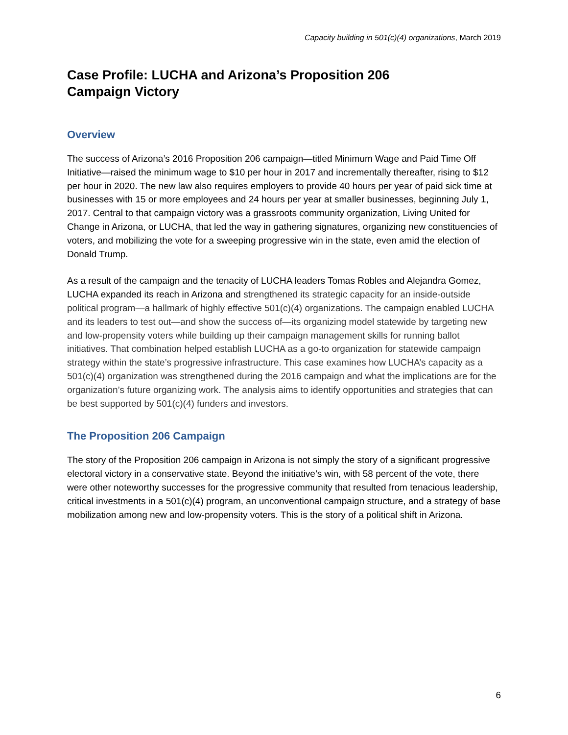Capacity building in 501(c)(4) organizations, March 2019
Case Profile: LUCHA and Arizona’s Proposition 206
Campaign Victory
Overview
The success of Arizona’s 2016 Proposition 206 campaign—titled Minimum Wage and Paid Time Off Initiative—raised the minimum wage to $10 per hour in 2017 and incrementally thereafter, rising to $12 per hour in 2020. The new law also requires employers to provide 40 hours per year of paid sick time at businesses with 15 or more employees and 24 hours per year at smaller businesses, beginning July 1, 2017. Central to that campaign victory was a grassroots community organization, Living United for Change in Arizona, or LUCHA, that led the way in gathering signatures, organizing new constituencies of voters, and mobilizing the vote for a sweeping progressive win in the state, even amid the election of Donald Trump.
As a result of the campaign and the tenacity of LUCHA leaders Tomas Robles and Alejandra Gomez, LUCHA expanded its reach in Arizona and strengthened its strategic capacity for an inside-outside political program—a hallmark of highly effective 501(c)(4) organizations. The campaign enabled LUCHA and its leaders to test out—and show the success of—its organizing model statewide by targeting new and low-propensity voters while building up their campaign management skills for running ballot initiatives. That combination helped establish LUCHA as a go-to organization for statewide campaign strategy within the state’s progressive infrastructure. This case examines how LUCHA’s capacity as a 501(c)(4) organization was strengthened during the 2016 campaign and what the implications are for the organization’s future organizing work. The analysis aims to identify opportunities and strategies that can be best supported by 501(c)(4) funders and investors.
The Proposition 206 Campaign
The story of the Proposition 206 campaign in Arizona is not simply the story of a significant progressive electoral victory in a conservative state. Beyond the initiative’s win, with 58 percent of the vote, there were other noteworthy successes for the progressive community that resulted from tenacious leadership, critical investments in a 501(c)(4) program, an unconventional campaign structure, and a strategy of base mobilization among new and low-propensity voters. This is the story of a political shift in Arizona.
6